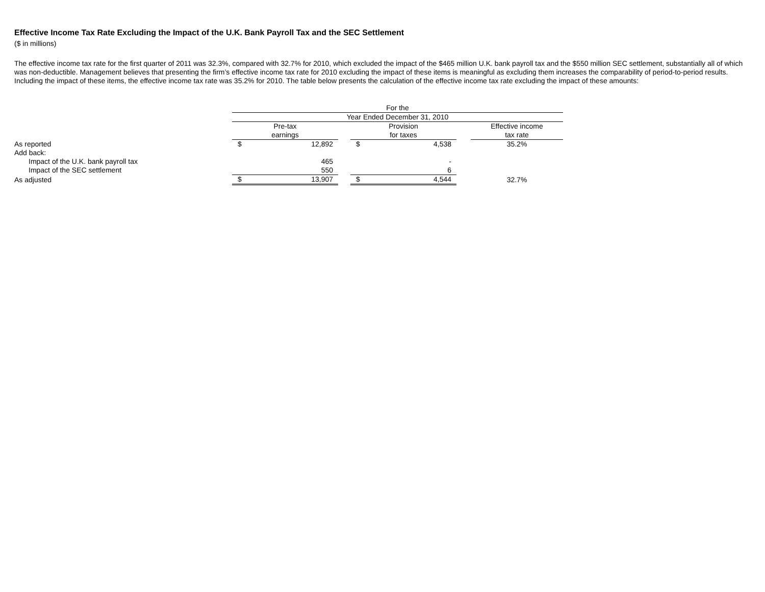Effective Income Tax Rate Excluding the Impact of the U.K. Bank Payroll Tax and the SEC Settlement
($ in millions)
The effective income tax rate for the first quarter of 2011 was 32.3%, compared with 32.7% for 2010, which excluded the impact of the $465 million U.K. bank payroll tax and the $550 million SEC settlement, substantially all of which was non-deductible. Management believes that presenting the firm’s effective income tax rate for 2010 excluding the impact of these items is meaningful as excluding them increases the comparability of period-to-period results. Including the impact of these items, the effective income tax rate was 35.2% for 2010. The table below presents the calculation of the effective income tax rate excluding the impact of these amounts:
| | For the | | | | | | |
| | Year Ended December 31, 2010 | | | | | | |
| | Pre-tax earnings | | | Provision for taxes | | | Effective income tax rate |
| As reported | $ | 12,892 | | $ | 4,538 | | 35.2% |
| Add back: | | | | | | | |
| Impact of the U.K. bank payroll tax | | 465 | | | - | | |
| Impact of the SEC settlement | | 550 | | | 6 | | |
| As adjusted | $ | 13,907 | | $ | 4,544 | | 32.7% |